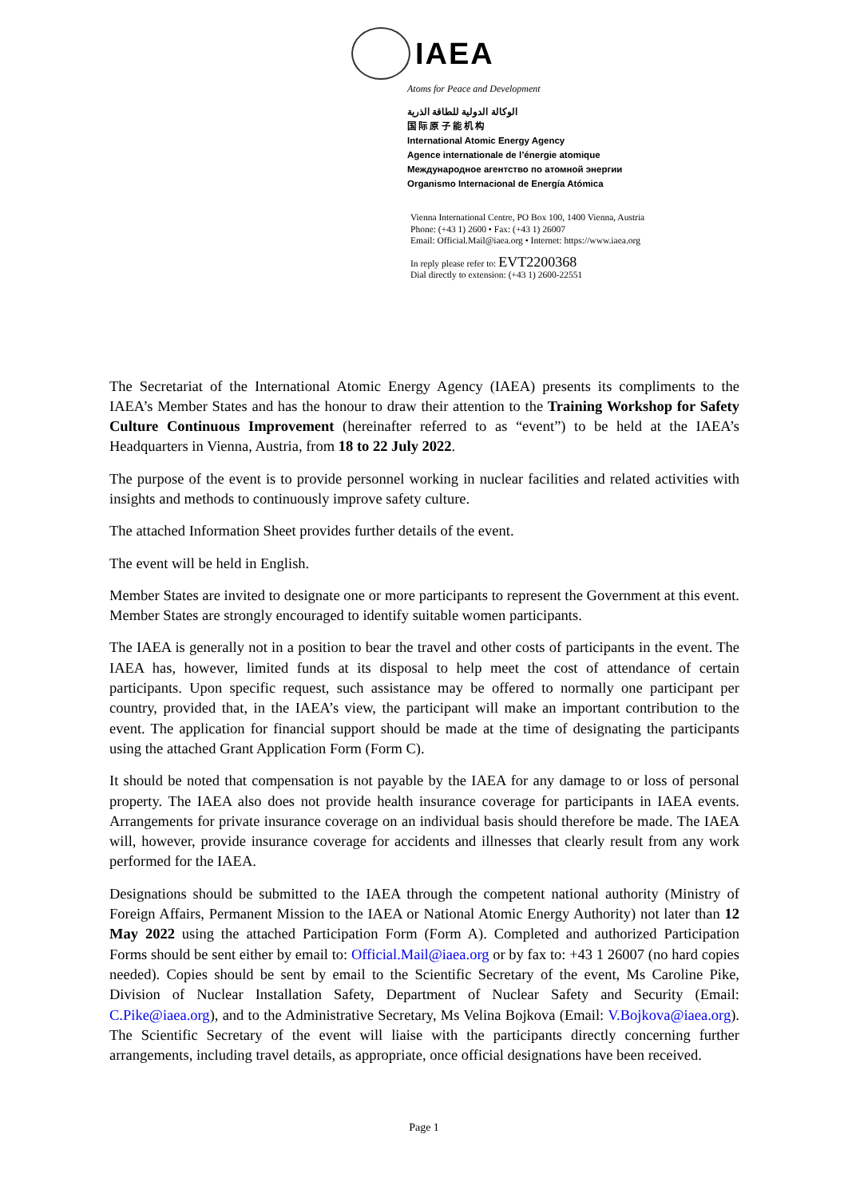IAEA
Atoms for Peace and Development
الوكالة الدولية للطاقة الذرية
国 际 原 子 能 机 构
International Atomic Energy Agency
Agence internationale de l’énergie atomique
Международное агентство по атомной энергии
Organismo Internacional de Energía Atómica
Vienna International Centre, PO Box 100, 1400 Vienna, Austria
Phone: (+43 1) 2600 • Fax: (+43 1) 26007
Email: Official.Mail@iaea.org • Internet: https://www.iaea.org
In reply please refer to: EVT2200368
Dial directly to extension: (+43 1) 2600-22551
The Secretariat of the International Atomic Energy Agency (IAEA) presents its compliments to the IAEA’s Member States and has the honour to draw their attention to the Training Workshop for Safety Culture Continuous Improvement (hereinafter referred to as “event”) to be held at the IAEA’s Headquarters in Vienna, Austria, from 18 to 22 July 2022.
The purpose of the event is to provide personnel working in nuclear facilities and related activities with insights and methods to continuously improve safety culture.
The attached Information Sheet provides further details of the event.
The event will be held in English.
Member States are invited to designate one or more participants to represent the Government at this event. Member States are strongly encouraged to identify suitable women participants.
The IAEA is generally not in a position to bear the travel and other costs of participants in the event. The IAEA has, however, limited funds at its disposal to help meet the cost of attendance of certain participants. Upon specific request, such assistance may be offered to normally one participant per country, provided that, in the IAEA’s view, the participant will make an important contribution to the event. The application for financial support should be made at the time of designating the participants using the attached Grant Application Form (Form C).
It should be noted that compensation is not payable by the IAEA for any damage to or loss of personal property. The IAEA also does not provide health insurance coverage for participants in IAEA events. Arrangements for private insurance coverage on an individual basis should therefore be made. The IAEA will, however, provide insurance coverage for accidents and illnesses that clearly result from any work performed for the IAEA.
Designations should be submitted to the IAEA through the competent national authority (Ministry of Foreign Affairs, Permanent Mission to the IAEA or National Atomic Energy Authority) not later than 12 May 2022 using the attached Participation Form (Form A). Completed and authorized Participation Forms should be sent either by email to: Official.Mail@iaea.org or by fax to: +43 1 26007 (no hard copies needed). Copies should be sent by email to the Scientific Secretary of the event, Ms Caroline Pike, Division of Nuclear Installation Safety, Department of Nuclear Safety and Security (Email: C.Pike@iaea.org), and to the Administrative Secretary, Ms Velina Bojkova (Email: V.Bojkova@iaea.org). The Scientific Secretary of the event will liaise with the participants directly concerning further arrangements, including travel details, as appropriate, once official designations have been received.
Page 1